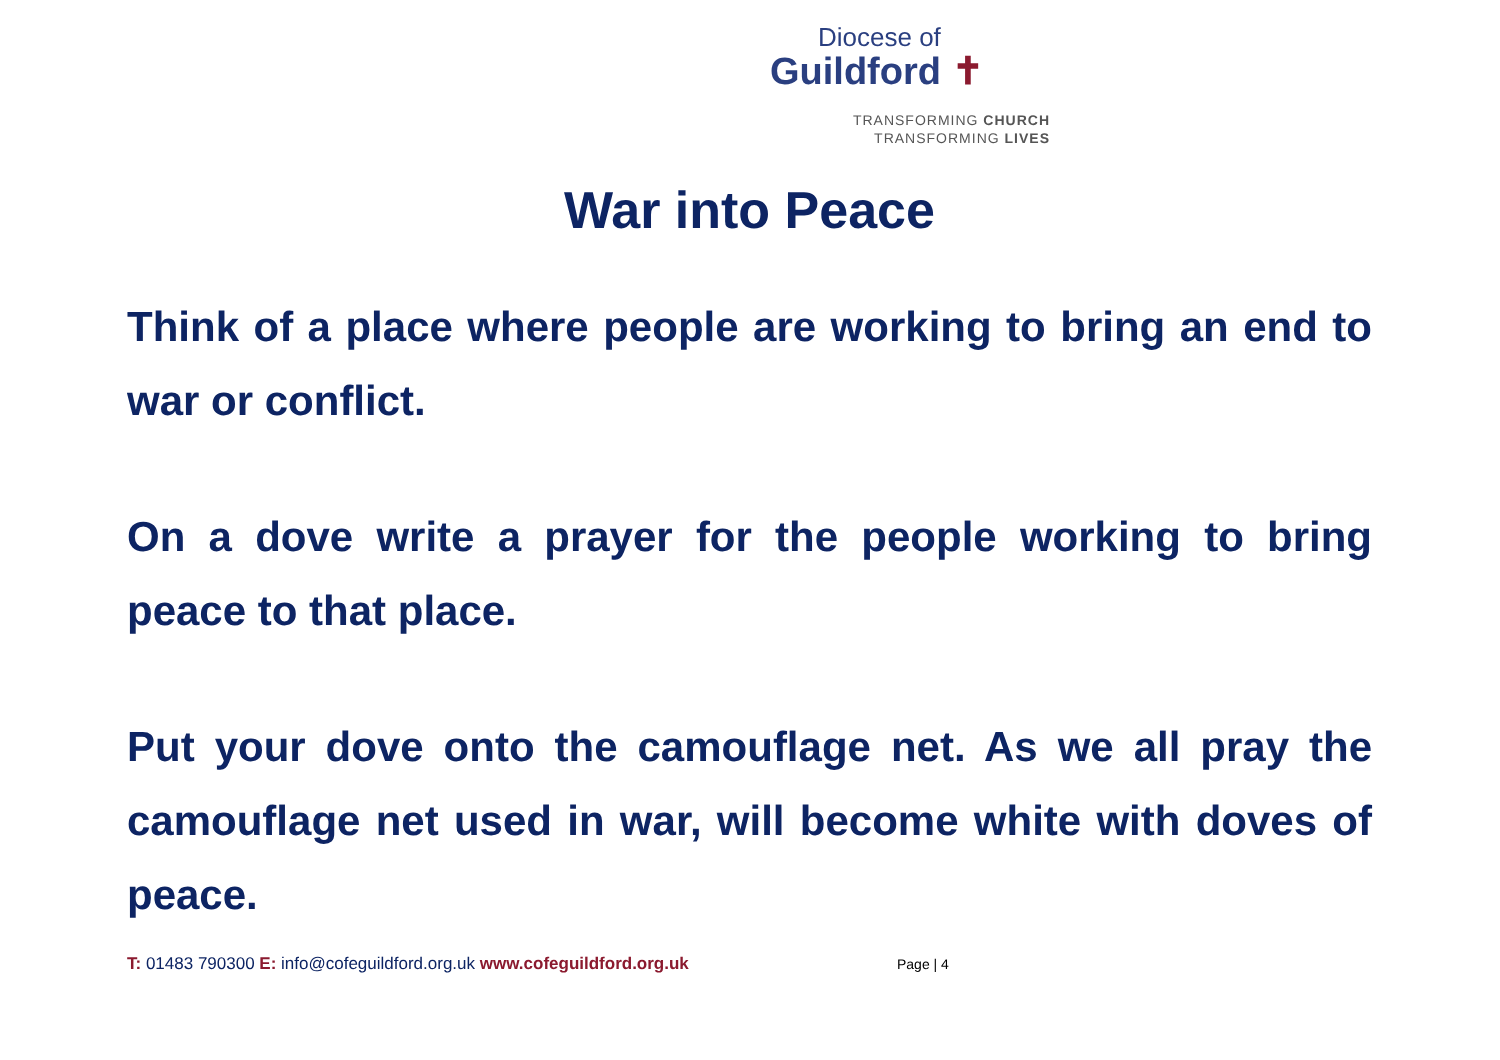Diocese of
Guildford ✝
TRANSFORMING CHURCH
TRANSFORMING LIVES
War into Peace
Think of a place where people are working to bring an end to war or conflict.
On a dove write a prayer for the people working to bring peace to that place.
Put your dove onto the camouflage net. As we all pray the camouflage net used in war, will become white with doves of peace.
T: 01483 790300 E: info@cofeguildford.org.uk www.cofeguildford.org.uk Page | 4